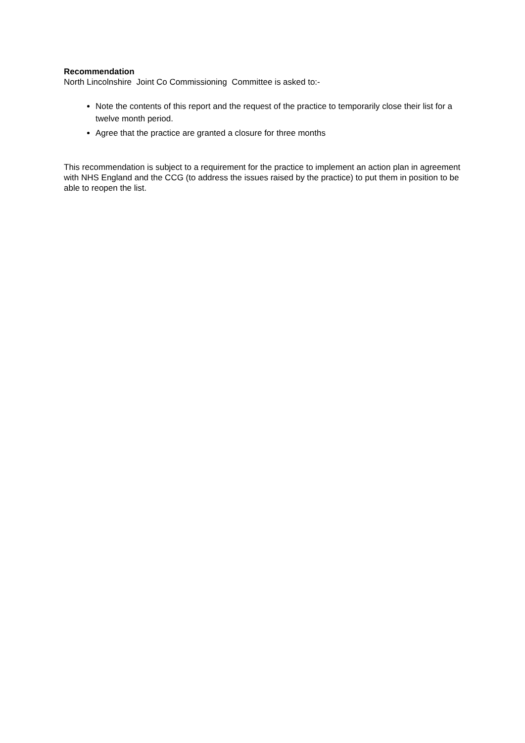Recommendation
North Lincolnshire Joint Co Commissioning Committee is asked to:-
Note the contents of this report and the request of the practice to temporarily close their list for a twelve month period.
Agree that the practice are granted a closure for three months
This recommendation is subject to a requirement for the practice to implement an action plan in agreement with NHS England and the CCG (to address the issues raised by the practice) to put them in position to be able to reopen the list.